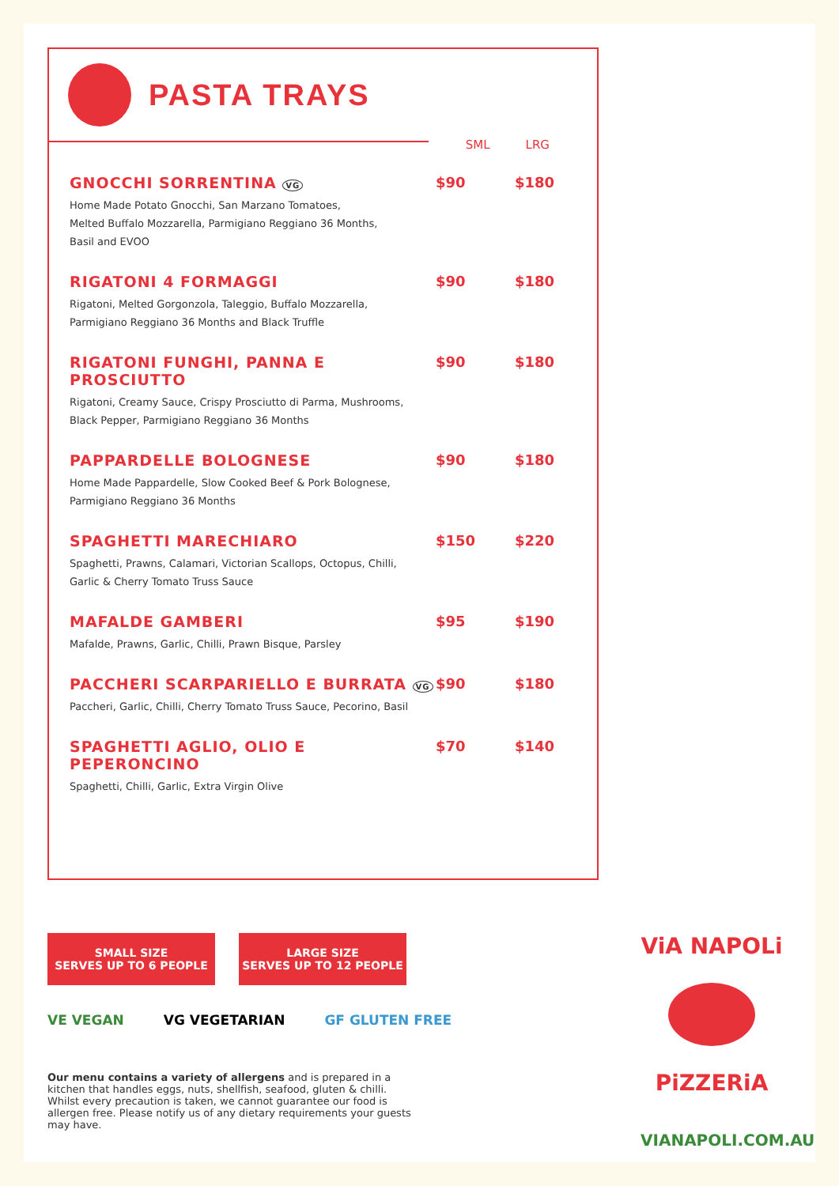PASTA TRAYS
SML LRG
GNOCCHI SORRENTINA VG
Home Made Potato Gnocchi, San Marzano Tomatoes,
Melted Buffalo Mozzarella, Parmigiano Reggiano 36 Months,
Basil and EVOO
$90 $180
RIGATONI 4 FORMAGGI
Rigatoni, Melted Gorgonzola, Taleggio, Buffalo Mozzarella,
Parmigiano Reggiano 36 Months and Black Truffle
$90 $180
RIGATONI FUNGHI, PANNA E PROSCIUTTO
Rigatoni, Creamy Sauce, Crispy Prosciutto di Parma, Mushrooms,
Black Pepper, Parmigiano Reggiano 36 Months
$90 $180
PAPPARDELLE BOLOGNESE
Home Made Pappardelle, Slow Cooked Beef & Pork Bolognese,
Parmigiano Reggiano 36 Months
$90 $180
SPAGHETTI MARECHIARO
Spaghetti, Prawns, Calamari, Victorian Scallops, Octopus, Chilli,
Garlic & Cherry Tomato Truss Sauce
$150 $220
MAFALDE GAMBERI
Mafalde, Prawns, Garlic, Chilli, Prawn Bisque, Parsley
$95 $190
PACCHERI SCARPARIELLO E BURRATA VG
Paccheri, Garlic, Chilli, Cherry Tomato Truss Sauce, Pecorino, Basil
$90 $180
SPAGHETTI AGLIO, OLIO E PEPERONCINO
Spaghetti, Chilli, Garlic, Extra Virgin Olive
$70 $140
SMALL SIZE
SERVES UP TO 6 PEOPLE
LARGE SIZE
SERVES UP TO 12 PEOPLE
VE VEGAN VG VEGETARIAN GF GLUTEN FREE
Our menu contains a variety of allergens and is prepared in a kitchen that handles eggs, nuts, shellfish, seafood, gluten & chilli. Whilst every precaution is taken, we cannot guarantee our food is allergen free. Please notify us of any dietary requirements your guests may have.
ViA NAPOLi
PiZZERiA
VIANAPOLI.COM.AU